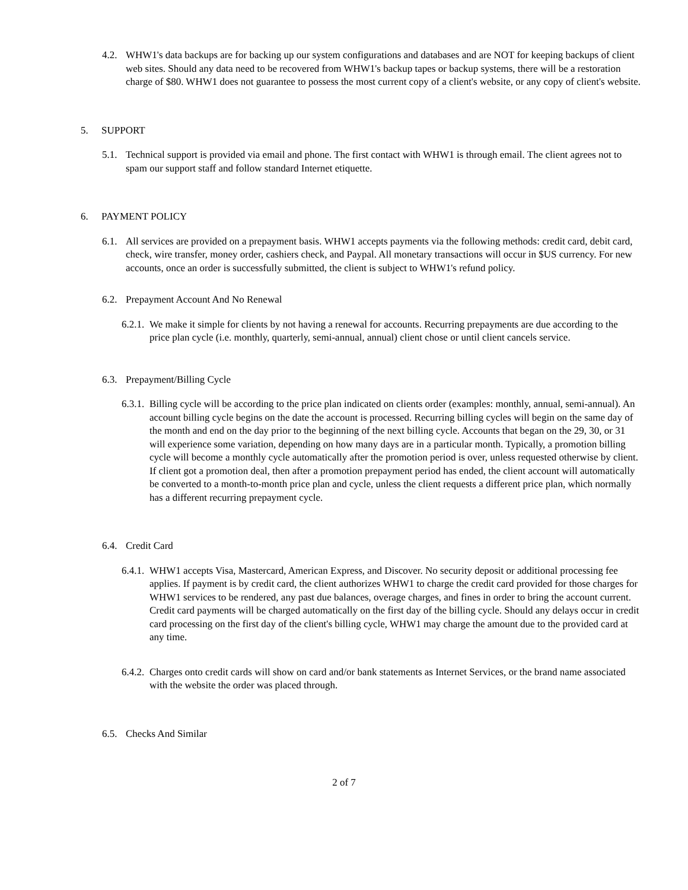4.2. WHW1's data backups are for backing up our system configurations and databases and are NOT for keeping backups of client web sites. Should any data need to be recovered from WHW1's backup tapes or backup systems, there will be a restoration charge of $80. WHW1 does not guarantee to possess the most current copy of a client's website, or any copy of client's website.
5. SUPPORT
5.1. Technical support is provided via email and phone. The first contact with WHW1 is through email. The client agrees not to spam our support staff and follow standard Internet etiquette.
6. PAYMENT POLICY
6.1. All services are provided on a prepayment basis. WHW1 accepts payments via the following methods: credit card, debit card, check, wire transfer, money order, cashiers check, and Paypal. All monetary transactions will occur in $US currency. For new accounts, once an order is successfully submitted, the client is subject to WHW1's refund policy.
6.2. Prepayment Account And No Renewal
6.2.1. We make it simple for clients by not having a renewal for accounts. Recurring prepayments are due according to the price plan cycle (i.e. monthly, quarterly, semi-annual, annual) client chose or until client cancels service.
6.3. Prepayment/Billing Cycle
6.3.1. Billing cycle will be according to the price plan indicated on clients order (examples: monthly, annual, semi-annual). An account billing cycle begins on the date the account is processed. Recurring billing cycles will begin on the same day of the month and end on the day prior to the beginning of the next billing cycle. Accounts that began on the 29, 30, or 31 will experience some variation, depending on how many days are in a particular month. Typically, a promotion billing cycle will become a monthly cycle automatically after the promotion period is over, unless requested otherwise by client. If client got a promotion deal, then after a promotion prepayment period has ended, the client account will automatically be converted to a month-to-month price plan and cycle, unless the client requests a different price plan, which normally has a different recurring prepayment cycle.
6.4. Credit Card
6.4.1. WHW1 accepts Visa, Mastercard, American Express, and Discover. No security deposit or additional processing fee applies. If payment is by credit card, the client authorizes WHW1 to charge the credit card provided for those charges for WHW1 services to be rendered, any past due balances, overage charges, and fines in order to bring the account current. Credit card payments will be charged automatically on the first day of the billing cycle. Should any delays occur in credit card processing on the first day of the client's billing cycle, WHW1 may charge the amount due to the provided card at any time.
6.4.2. Charges onto credit cards will show on card and/or bank statements as Internet Services, or the brand name associated with the website the order was placed through.
6.5. Checks And Similar
2 of 7